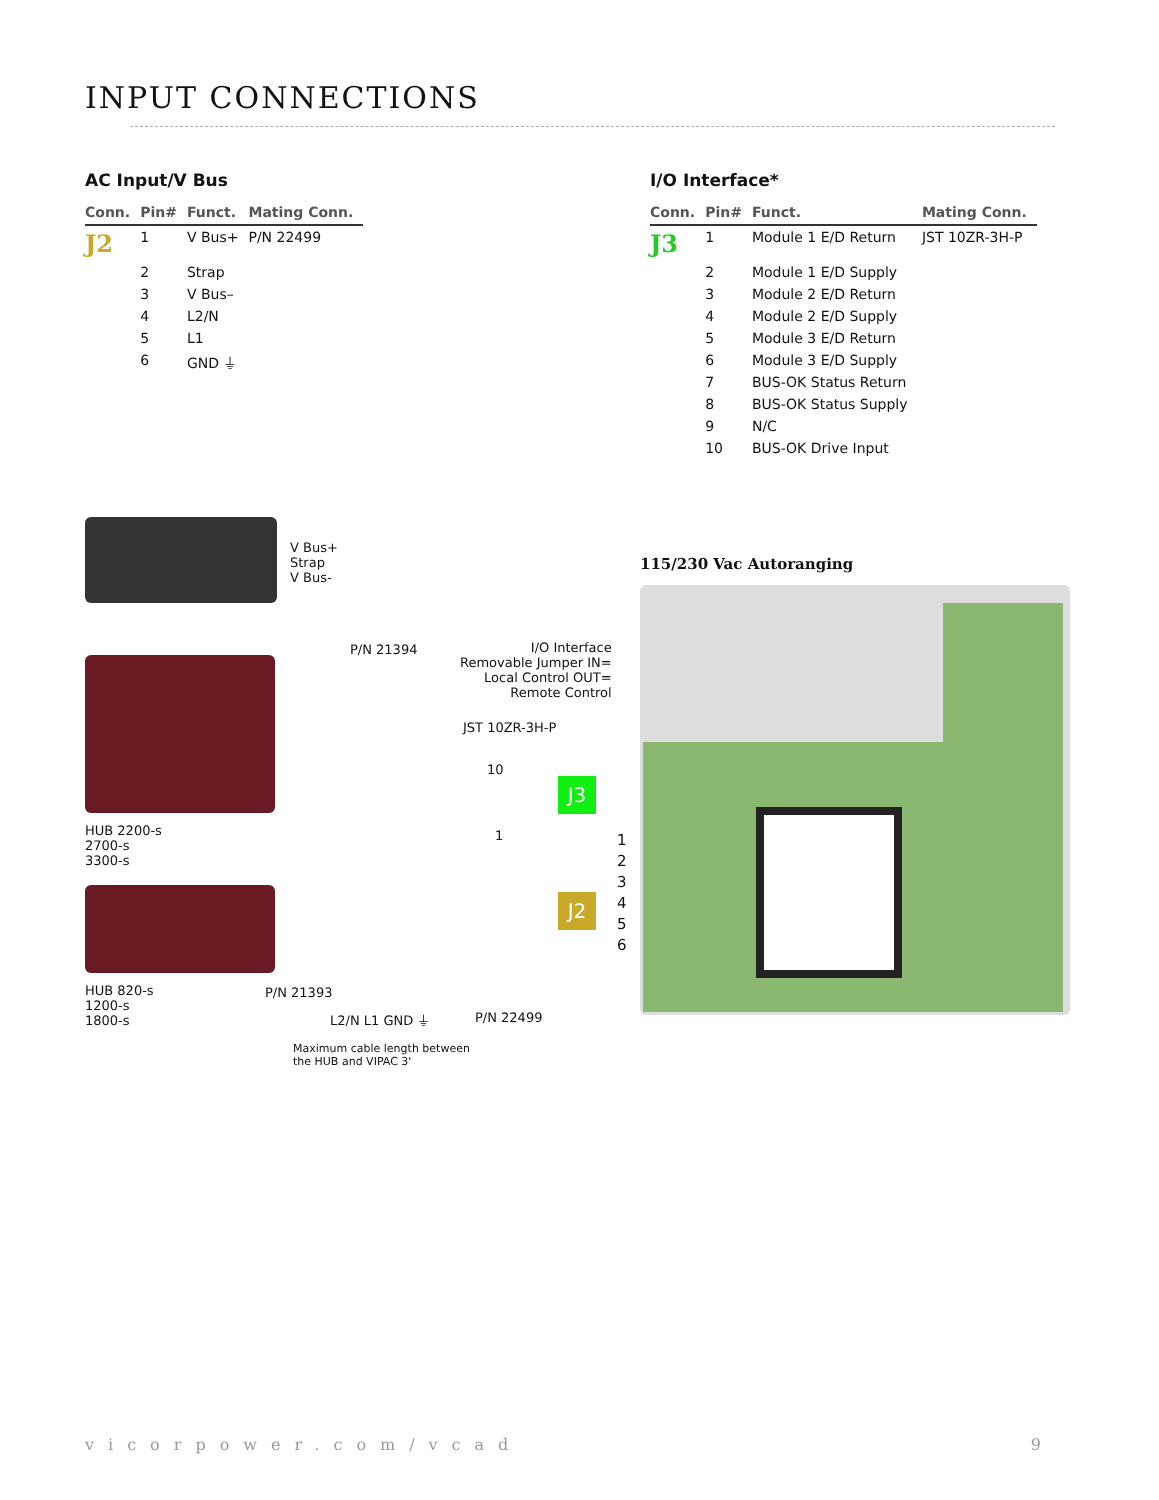INPUT CONNECTIONS
AC Input/V Bus
| Conn. | Pin# | Funct. | Mating Conn. |
| --- | --- | --- | --- |
| J2 | 1 | V Bus+ | P/N 22499 |
| | 2 | Strap | |
| | 3 | V Bus– | |
| | 4 | L2/N | |
| | 5 | L1 | |
| | 6 | GND ⏚ | |
I/O Interface*
| Conn. | Pin# | Funct. | Mating Conn. |
| --- | --- | --- | --- |
| J3 | 1 | Module 1 E/D Return | JST 10ZR-3H-P |
| | 2 | Module 1 E/D Supply | |
| | 3 | Module 2 E/D Return | |
| | 4 | Module 2 E/D Supply | |
| | 5 | Module 3 E/D Return | |
| | 6 | Module 3 E/D Supply | |
| | 7 | BUS-OK Status Return | |
| | 8 | BUS-OK Status Supply | |
| | 9 | N/C | |
| | 10 | BUS-OK Drive Input | |
V Bus+
Strap
V Bus-
HUB 2200-s
2700-s
3300-s
HUB 820-s
1200-s
1800-s
P/N 21394
I/O Interface
Removable Jumper IN=
Local Control OUT=
Remote Control
JST 10ZR-3H-P
10
1
J3
J2
P/N 21393
L2/N L1 GND ⏚ P/N 22499
Maximum cable length between
the HUB and VIPAC 3'
115/230 Vac Autoranging
1
2
3
4
5
6
vicorpower.com/vcad 9